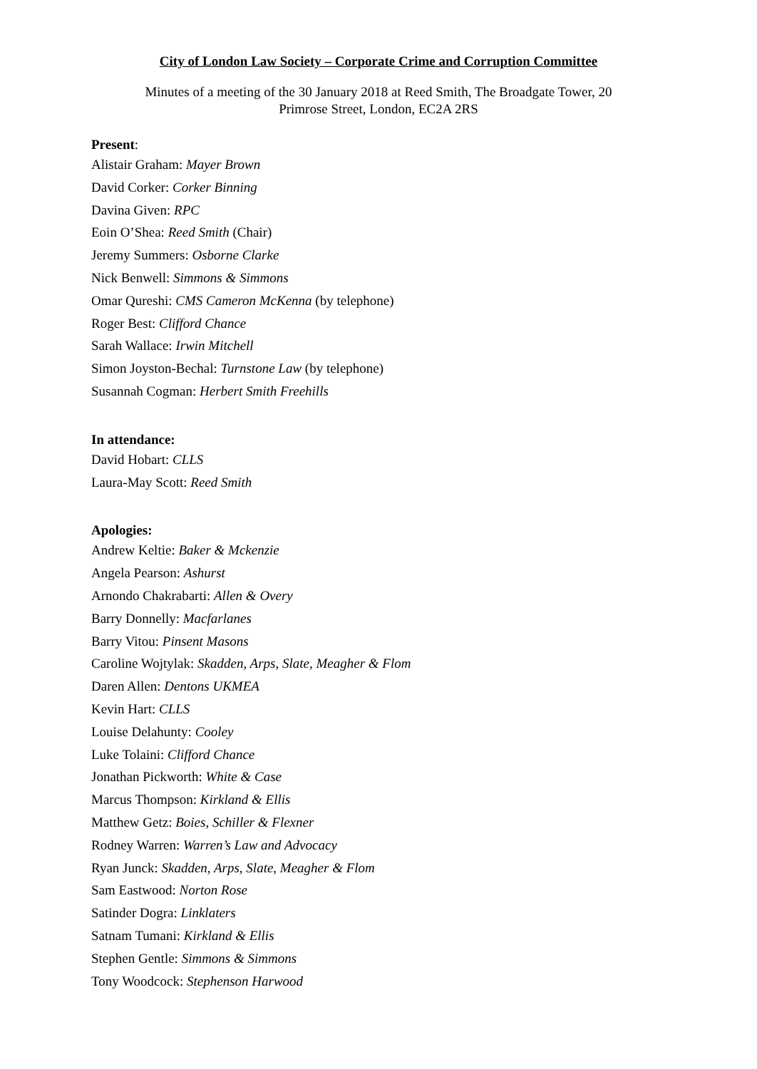City of London Law Society – Corporate Crime and Corruption Committee
Minutes of a meeting of the 30 January 2018 at Reed Smith, The Broadgate Tower, 20
Primrose Street, London, EC2A 2RS
Present:
Alistair Graham: Mayer Brown
David Corker: Corker Binning
Davina Given: RPC
Eoin O’Shea: Reed Smith (Chair)
Jeremy Summers: Osborne Clarke
Nick Benwell: Simmons & Simmons
Omar Qureshi: CMS Cameron McKenna (by telephone)
Roger Best: Clifford Chance
Sarah Wallace: Irwin Mitchell
Simon Joyston-Bechal: Turnstone Law (by telephone)
Susannah Cogman: Herbert Smith Freehills
In attendance:
David Hobart: CLLS
Laura-May Scott: Reed Smith
Apologies:
Andrew Keltie: Baker & Mckenzie
Angela Pearson: Ashurst
Arnondo Chakrabarti: Allen & Overy
Barry Donnelly: Macfarlanes
Barry Vitou: Pinsent Masons
Caroline Wojtylak: Skadden, Arps, Slate, Meagher & Flom
Daren Allen: Dentons UKMEA
Kevin Hart: CLLS
Louise Delahunty: Cooley
Luke Tolaini: Clifford Chance
Jonathan Pickworth: White & Case
Marcus Thompson: Kirkland & Ellis
Matthew Getz: Boies, Schiller & Flexner
Rodney Warren: Warren’s Law and Advocacy
Ryan Junck: Skadden, Arps, Slate, Meagher & Flom
Sam Eastwood: Norton Rose
Satinder Dogra: Linklaters
Satnam Tumani: Kirkland & Ellis
Stephen Gentle: Simmons & Simmons
Tony Woodcock: Stephenson Harwood